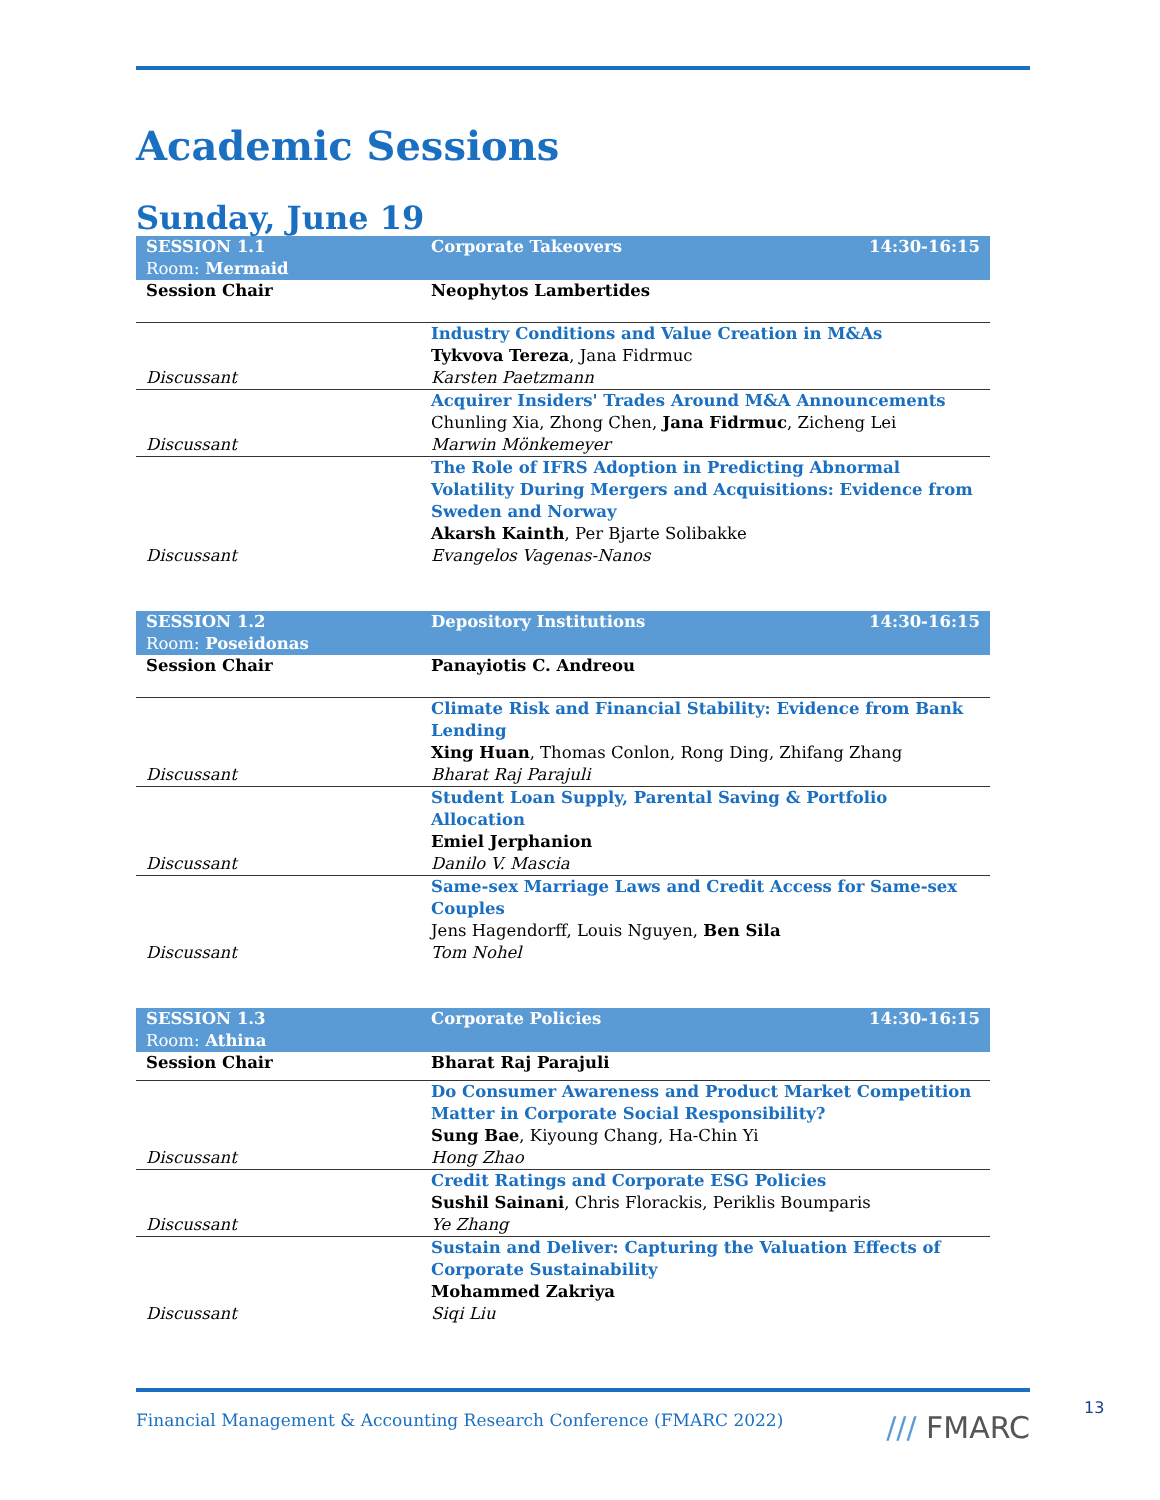Academic Sessions
Sunday, June 19
| SESSION 1.1 Room: Mermaid | Corporate Takeovers | 14:30-16:15 |
| Session Chair | Neophytos Lambertides | |
| Discussant | Industry Conditions and Value Creation in M&As Tykvova Tereza , Jana Fidrmuc Karsten Paetzmann | |
| Discussant | Acquirer Insiders' Trades Around M&A Announcements Chunling Xia, Zhong Chen, Jana Fidrmuc , Zicheng Lei Marwin Mönkemeyer | |
| Discussant | The Role of IFRS Adoption in Predicting Abnormal Volatility During Mergers and Acquisitions: Evidence from Sweden and Norway Akarsh Kainth , Per Bjarte Solibakke Evangelos Vagenas-Nanos | |
| SESSION 1.2 Room: Poseidonas | Depository Institutions | 14:30-16:15 |
| Session Chair | Panayiotis C. Andreou | |
| Discussant | Climate Risk and Financial Stability: Evidence from Bank Lending Xing Huan , Thomas Conlon, Rong Ding, Zhifang Zhang Bharat Raj Parajuli | |
| Discussant | Student Loan Supply, Parental Saving & Portfolio Allocation Emiel Jerphanion Danilo V. Mascia | |
| Discussant | Same-sex Marriage Laws and Credit Access for Same-sex Couples Jens Hagendorff, Louis Nguyen, Ben Sila Tom Nohel | |
| SESSION 1.3 Room: Athina | Corporate Policies | 14:30-16:15 |
| Session Chair | Bharat Raj Parajuli | |
| Discussant | Do Consumer Awareness and Product Market Competition Matter in Corporate Social Responsibility? Sung Bae , Kiyoung Chang, Ha-Chin Yi Hong Zhao | |
| Discussant | Credit Ratings and Corporate ESG Policies Sushil Sainani , Chris Florackis, Periklis Boumparis Ye Zhang | |
| Discussant | Sustain and Deliver: Capturing the Valuation Effects of Corporate Sustainability Mohammed Zakriya Siqi Liu | |
Financial Management & Accounting Research Conference (FMARC 2022) /// FMARC
13